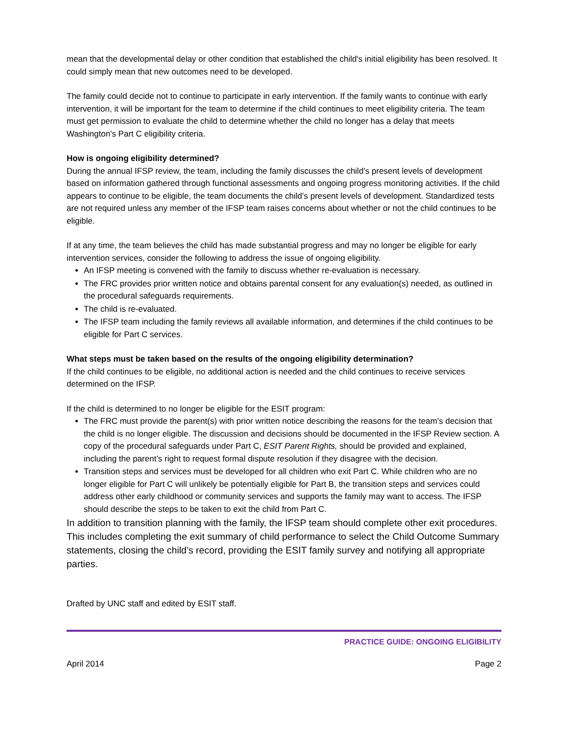mean that the developmental delay or other condition that established the child's initial eligibility has been resolved. It could simply mean that new outcomes need to be developed.
The family could decide not to continue to participate in early intervention. If the family wants to continue with early intervention, it will be important for the team to determine if the child continues to meet eligibility criteria. The team must get permission to evaluate the child to determine whether the child no longer has a delay that meets Washington's Part C eligibility criteria.
How is ongoing eligibility determined?
During the annual IFSP review, the team, including the family discusses the child’s present levels of development based on information gathered through functional assessments and ongoing progress monitoring activities. If the child appears to continue to be eligible, the team documents the child’s present levels of development. Standardized tests are not required unless any member of the IFSP team raises concerns about whether or not the child continues to be eligible.
If at any time, the team believes the child has made substantial progress and may no longer be eligible for early intervention services, consider the following to address the issue of ongoing eligibility.
An IFSP meeting is convened with the family to discuss whether re-evaluation is necessary.
The FRC provides prior written notice and obtains parental consent for any evaluation(s) needed, as outlined in the procedural safeguards requirements.
The child is re-evaluated.
The IFSP team including the family reviews all available information, and determines if the child continues to be eligible for Part C services.
What steps must be taken based on the results of the ongoing eligibility determination?
If the child continues to be eligible, no additional action is needed and the child continues to receive services determined on the IFSP.
If the child is determined to no longer be eligible for the ESIT program:
The FRC must provide the parent(s) with prior written notice describing the reasons for the team’s decision that the child is no longer eligible. The discussion and decisions should be documented in the IFSP Review section. A copy of the procedural safeguards under Part C, ESIT Parent Rights, should be provided and explained, including the parent’s right to request formal dispute resolution if they disagree with the decision.
Transition steps and services must be developed for all children who exit Part C. While children who are no longer eligible for Part C will unlikely be potentially eligible for Part B, the transition steps and services could address other early childhood or community services and supports the family may want to access. The IFSP should describe the steps to be taken to exit the child from Part C.
In addition to transition planning with the family, the IFSP team should complete other exit procedures. This includes completing the exit summary of child performance to select the Child Outcome Summary statements, closing the child’s record, providing the ESIT family survey and notifying all appropriate parties.
Drafted by UNC staff and edited by ESIT staff.
PRACTICE GUIDE: ONGOING ELIGIBILITY
April 2014 Page 2